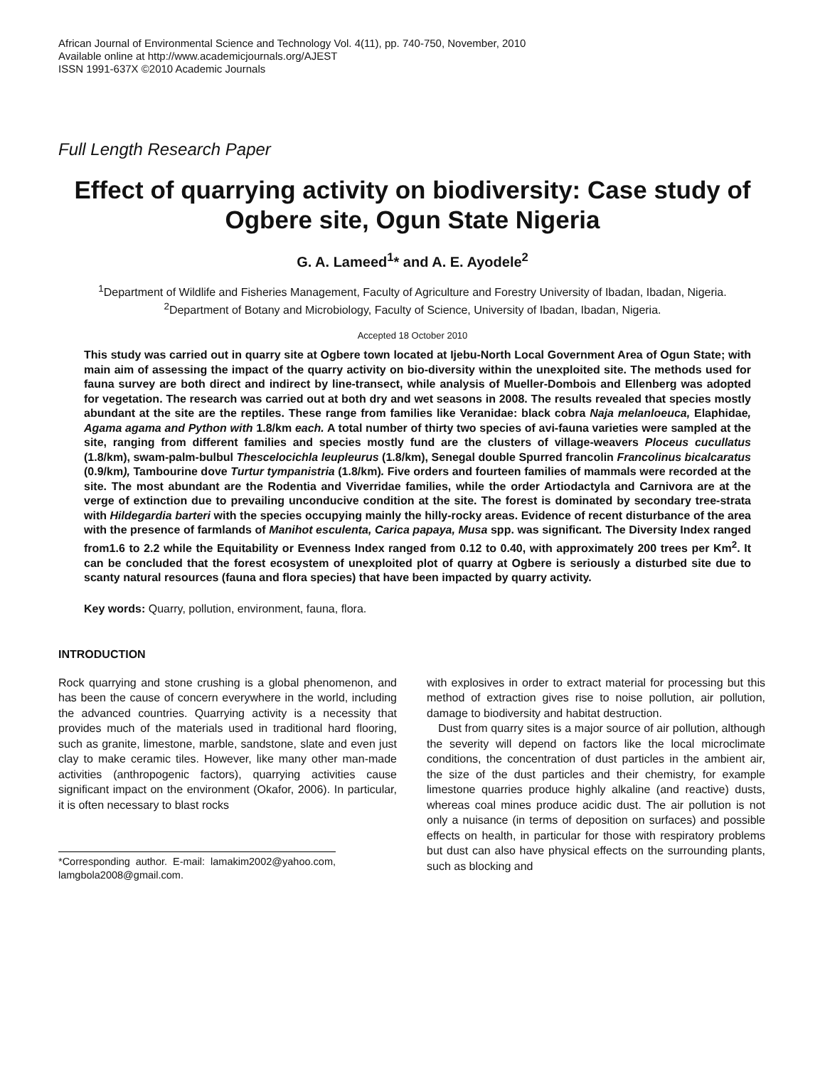African Journal of Environmental Science and Technology Vol. 4(11), pp. 740-750, November, 2010
Available online at http://www.academicjournals.org/AJEST
ISSN 1991-637X ©2010 Academic Journals
Full Length Research Paper
Effect of quarrying activity on biodiversity: Case study of Ogbere site, Ogun State Nigeria
G. A. Lameed<sup>1</sup>* and A. E. Ayodele<sup>2</sup>
<sup>1</sup> Department of Wildlife and Fisheries Management, Faculty of Agriculture and Forestry University of Ibadan, Ibadan, Nigeria.
<sup>2</sup> Department of Botany and Microbiology, Faculty of Science, University of Ibadan, Ibadan, Nigeria.
Accepted 18 October 2010
This study was carried out in quarry site at Ogbere town located at Ijebu-North Local Government Area of Ogun State; with main aim of assessing the impact of the quarry activity on bio-diversity within the unexploited site. The methods used for fauna survey are both direct and indirect by line-transect, while analysis of Mueller-Dombois and Ellenberg was adopted for vegetation. The research was carried out at both dry and wet seasons in 2008. The results revealed that species mostly abundant at the site are the reptiles. These range from families like Veranidae: black cobra Naja melanloeuca, Elaphidae, Agama agama and Python with 1.8/km each. A total number of thirty two species of avi-fauna varieties were sampled at the site, ranging from different families and species mostly fund are the clusters of village-weavers Ploceus cucullatus (1.8/km), swam-palm-bulbul Thescelocichla leupleurus (1.8/km), Senegal double Spurred francolin Francolinus bicalcaratus (0.9/km), Tambourine dove Turtur tympanistria (1.8/km). Five orders and fourteen families of mammals were recorded at the site. The most abundant are the Rodentia and Viverridae families, while the order Artiodactyla and Carnivora are at the verge of extinction due to prevailing unconducive condition at the site. The forest is dominated by secondary tree-strata with Hildegardia barteri with the species occupying mainly the hilly-rocky areas. Evidence of recent disturbance of the area with the presence of farmlands of Manihot esculenta, Carica papaya, Musa spp. was significant. The Diversity Index ranged from1.6 to 2.2 while the Equitability or Evenness Index ranged from 0.12 to 0.40, with approximately 200 trees per Km<sup>2</sup>. It can be concluded that the forest ecosystem of unexploited plot of quarry at Ogbere is seriously a disturbed site due to scanty natural resources (fauna and flora species) that have been impacted by quarry activity.
Key words: Quarry, pollution, environment, fauna, flora.
INTRODUCTION
Rock quarrying and stone crushing is a global phenomenon, and has been the cause of concern everywhere in the world, including the advanced countries. Quarrying activity is a necessity that provides much of the materials used in traditional hard flooring, such as granite, limestone, marble, sandstone, slate and even just clay to make ceramic tiles. However, like many other man-made activities (anthropogenic factors), quarrying activities cause significant impact on the environment (Okafor, 2006). In particular, it is often necessary to blast rocks
*Corresponding author. E-mail: lamakim2002@yahoo.com, lamgbola2008@gmail.com.
with explosives in order to extract material for processing but this method of extraction gives rise to noise pollution, air pollution, damage to biodiversity and habitat destruction.
Dust from quarry sites is a major source of air pollution, although the severity will depend on factors like the local microclimate conditions, the concentration of dust particles in the ambient air, the size of the dust particles and their chemistry, for example limestone quarries produce highly alkaline (and reactive) dusts, whereas coal mines produce acidic dust. The air pollution is not only a nuisance (in terms of deposition on surfaces) and possible effects on health, in particular for those with respiratory problems but dust can also have physical effects on the surrounding plants, such as blocking and